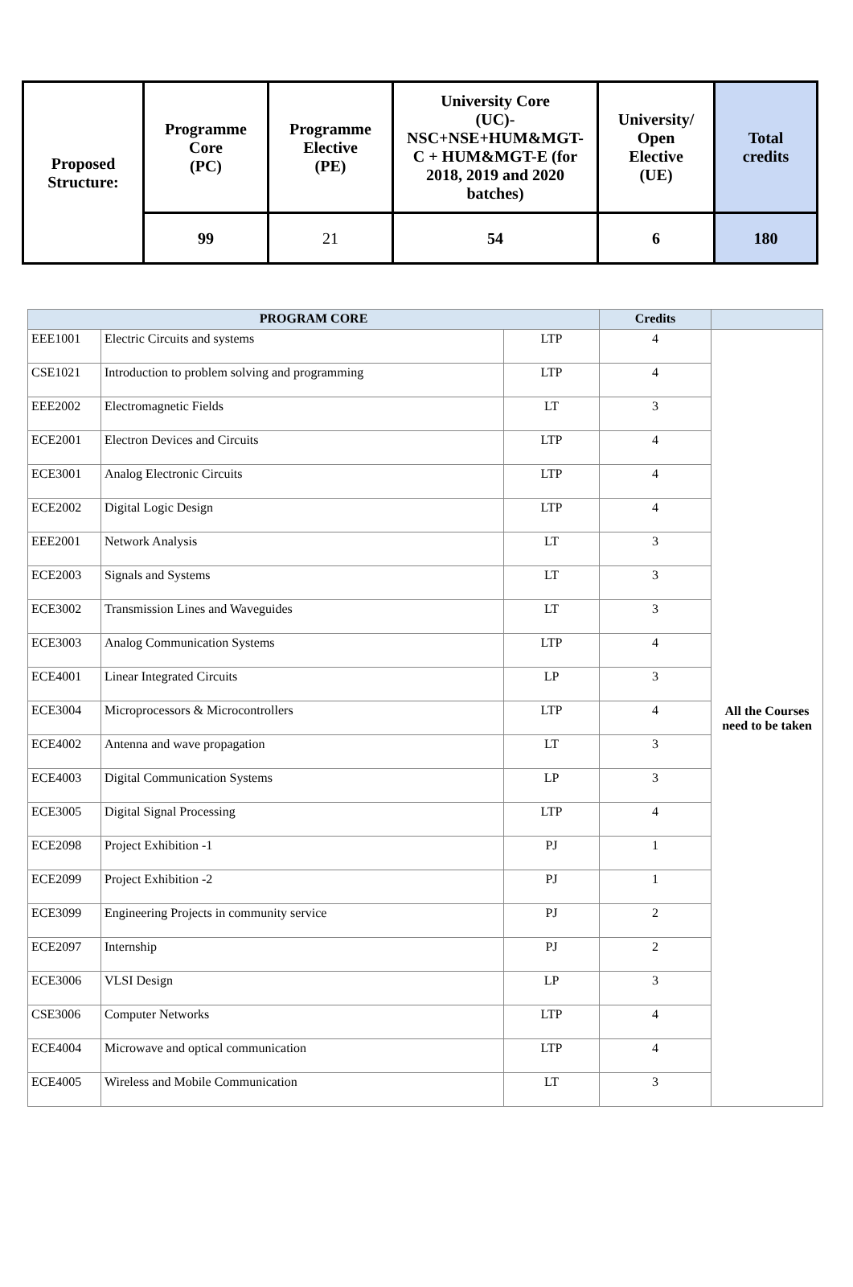| Proposed Structure: | Programme Core (PC) | Programme Elective (PE) | University Core (UC)- NSC+NSE+HUM&MGT- C + HUM&MGT-E (for 2018, 2019 and 2020 batches) | University/ Open Elective (UE) | Total credits |
| | 99 | 21 | 54 | 6 | 180 |
| PROGRAM CORE | | | Credits | |
| --- | --- | --- | --- | --- |
| EEE1001 | Electric Circuits and systems | LTP | 4 | All the Courses need to be taken |
| CSE1021 | Introduction to problem solving and programming | LTP | 4 | |
| EEE2002 | Electromagnetic Fields | LT | 3 | |
| ECE2001 | Electron Devices and Circuits | LTP | 4 | |
| ECE3001 | Analog Electronic Circuits | LTP | 4 | |
| ECE2002 | Digital Logic Design | LTP | 4 | |
| EEE2001 | Network Analysis | LT | 3 | |
| ECE2003 | Signals and Systems | LT | 3 | |
| ECE3002 | Transmission Lines and Waveguides | LT | 3 | |
| ECE3003 | Analog Communication Systems | LTP | 4 | |
| ECE4001 | Linear Integrated Circuits | LP | 3 | |
| ECE3004 | Microprocessors & Microcontrollers | LTP | 4 | |
| ECE4002 | Antenna and wave propagation | LT | 3 | |
| ECE4003 | Digital Communication Systems | LP | 3 | |
| ECE3005 | Digital Signal Processing | LTP | 4 | |
| ECE2098 | Project Exhibition -1 | PJ | 1 | |
| ECE2099 | Project Exhibition -2 | PJ | 1 | |
| ECE3099 | Engineering Projects in community service | PJ | 2 | |
| ECE2097 | Internship | PJ | 2 | |
| ECE3006 | VLSI Design | LP | 3 | |
| CSE3006 | Computer Networks | LTP | 4 | |
| ECE4004 | Microwave and optical communication | LTP | 4 | |
| ECE4005 | Wireless and Mobile Communication | LT | 3 | |